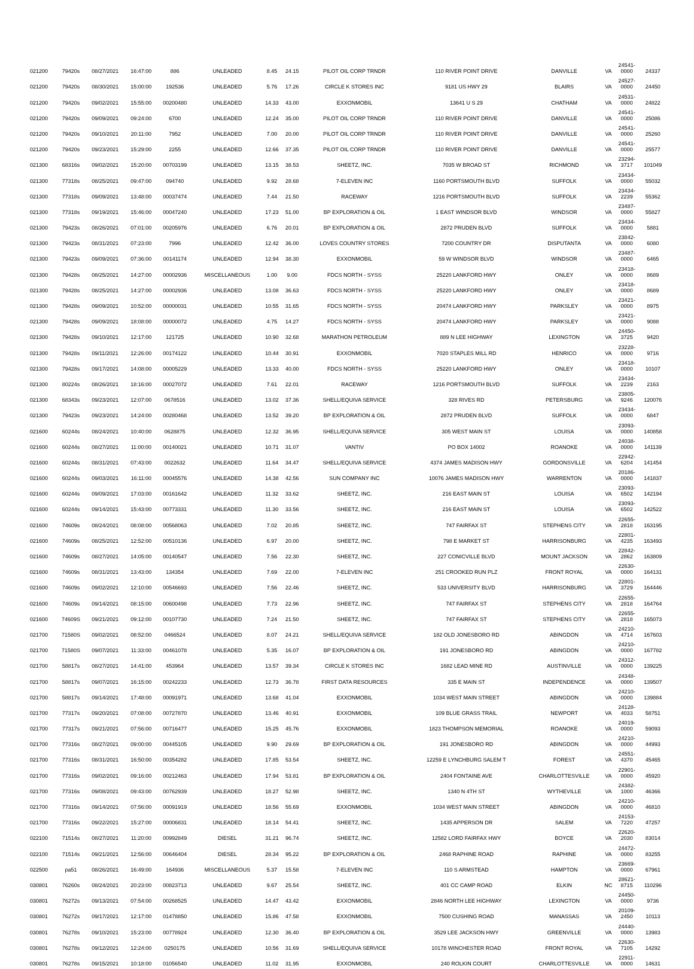| 021200 | 79420s | 08/27/2021 | 16:47:00 | 886 | UNLEADED | 8.45 | 24.15 | PILOT OIL CORP TRNDR | 110 RIVER POINT DRIVE | DANVILLE | VA | 24541- 0000 | 24337 |
| 021200 | 79420s | 08/30/2021 | 15:00:00 | 192536 | UNLEADED | 5.76 | 17.26 | CIRCLE K STORES INC | 9181 US HWY 29 | BLAIRS | VA | 24527- 0000 | 24450 |
| 021200 | 79420s | 09/02/2021 | 15:55:00 | 00200480 | UNLEADED | 14.33 | 43.00 | EXXONMOBIL | 13641 U S 29 | CHATHAM | VA | 24531- 0000 | 24822 |
| 021200 | 79420s | 09/09/2021 | 09:24:00 | 6700 | UNLEADED | 12.24 | 35.00 | PILOT OIL CORP TRNDR | 110 RIVER POINT DRIVE | DANVILLE | VA | 24541- 0000 | 25086 |
| 021200 | 79420s | 09/10/2021 | 20:11:00 | 7952 | UNLEADED | 7.00 | 20.00 | PILOT OIL CORP TRNDR | 110 RIVER POINT DRIVE | DANVILLE | VA | 24541- 0000 | 25260 |
| 021200 | 79420s | 09/23/2021 | 15:29:00 | 2255 | UNLEADED | 12.66 | 37.35 | PILOT OIL CORP TRNDR | 110 RIVER POINT DRIVE | DANVILLE | VA | 24541- 0000 | 25577 |
| 021300 | 68316s | 09/02/2021 | 15:20:00 | 00703199 | UNLEADED | 13.15 | 38.53 | SHEETZ, INC. | 7035 W BROAD ST | RICHMOND | VA | 23294- 3717 | 101049 |
| 021300 | 77318s | 08/25/2021 | 09:47:00 | 094740 | UNLEADED | 9.92 | 28.68 | 7-ELEVEN INC | 1160 PORTSMOUTH BLVD | SUFFOLK | VA | 23434- 0000 | 55032 |
| 021300 | 77318s | 09/09/2021 | 13:48:00 | 00037474 | UNLEADED | 7.44 | 21.50 | RACEWAY | 1216 PORTSMOUTH BLVD | SUFFOLK | VA | 23434- 2239 | 55362 |
| 021300 | 77318s | 09/19/2021 | 15:46:00 | 00047240 | UNLEADED | 17.23 | 51.00 | BP EXPLORATION & OIL | 1 EAST WINDSOR BLVD | WINDSOR | VA | 23487- 0000 | 55827 |
| 021300 | 79423s | 08/26/2021 | 07:01:00 | 00205976 | UNLEADED | 6.76 | 20.01 | BP EXPLORATION & OIL | 2872 PRUDEN BLVD | SUFFOLK | VA | 23434- 0000 | 5881 |
| 021300 | 79423s | 08/31/2021 | 07:23:00 | 7996 | UNLEADED | 12.42 | 36.00 | LOVES COUNTRY STORES | 7200 COUNTRY DR | DISPUTANTA | VA | 23842- 0000 | 6080 |
| 021300 | 79423s | 09/09/2021 | 07:36:00 | 00141174 | UNLEADED | 12.94 | 38.30 | EXXONMOBIL | 59 W WINDSOR BLVD | WINDSOR | VA | 23487- 0000 | 6465 |
| 021300 | 79428s | 08/25/2021 | 14:27:00 | 00002936 | MISCELLANEOUS | 1.00 | 9.00 | FDCS NORTH - SYSS | 25220 LANKFORD HWY | ONLEY | VA | 23418- 0000 | 8689 |
| 021300 | 79428s | 08/25/2021 | 14:27:00 | 00002936 | UNLEADED | 13.08 | 36.63 | FDCS NORTH - SYSS | 25220 LANKFORD HWY | ONLEY | VA | 23418- 0000 | 8689 |
| 021300 | 79428s | 09/09/2021 | 10:52:00 | 00000031 | UNLEADED | 10.55 | 31.65 | FDCS NORTH - SYSS | 20474 LANKFORD HWY | PARKSLEY | VA | 23421- 0000 | 8975 |
| 021300 | 79428s | 09/09/2021 | 18:08:00 | 00000072 | UNLEADED | 4.75 | 14.27 | FDCS NORTH - SYSS | 20474 LANKFORD HWY | PARKSLEY | VA | 23421- 0000 | 9088 |
| 021300 | 79428s | 09/10/2021 | 12:17:00 | 121725 | UNLEADED | 10.90 | 32.68 | MARATHON PETROLEUM | 889 N LEE HIGHWAY | LEXINGTON | VA | 24450- 3725 | 9420 |
| 021300 | 79428s | 09/11/2021 | 12:26:00 | 00174122 | UNLEADED | 10.44 | 30.91 | EXXONMOBIL | 7020 STAPLES MILL RD | HENRICO | VA | 23228- 0000 | 9716 |
| 021300 | 79428s | 09/17/2021 | 14:08:00 | 00005229 | UNLEADED | 13.33 | 40.00 | FDCS NORTH - SYSS | 25220 LANKFORD HWY | ONLEY | VA | 23418- 0000 | 10107 |
| 021300 | 80224s | 08/26/2021 | 18:16:00 | 00027072 | UNLEADED | 7.61 | 22.01 | RACEWAY | 1216 PORTSMOUTH BLVD | SUFFOLK | VA | 23434- 2239 | 2163 |
| 021300 | 68343s | 09/23/2021 | 12:07:00 | 0678516 | UNLEADED | 13.02 | 37.36 | SHELL/EQUIVA SERVICE | 328 RIVES RD | PETERSBURG | VA | 23805- 9246 | 120076 |
| 021300 | 79423s | 09/23/2021 | 14:24:00 | 00280468 | UNLEADED | 13.52 | 39.20 | BP EXPLORATION & OIL | 2872 PRUDEN BLVD | SUFFOLK | VA | 23434- 0000 | 6847 |
| 021600 | 60244s | 08/24/2021 | 10:40:00 | 0628875 | UNLEADED | 12.32 | 36.95 | SHELL/EQUIVA SERVICE | 305 WEST MAIN ST | LOUISA | VA | 23093- 0000 | 140858 |
| 021600 | 60244s | 08/27/2021 | 11:00:00 | 00140021 | UNLEADED | 10.71 | 31.07 | VANTIV | PO BOX 14002 | ROANOKE | VA | 24038- 0000 | 141139 |
| 021600 | 60244s | 08/31/2021 | 07:43:00 | 0022632 | UNLEADED | 11.64 | 34.47 | SHELL/EQUIVA SERVICE | 4374 JAMES MADISON HWY | GORDONSVILLE | VA | 22942- 6204 | 141454 |
| 021600 | 60244s | 09/03/2021 | 16:11:00 | 00045576 | UNLEADED | 14.38 | 42.56 | SUN COMPANY INC | 10076 JAMES MADISON HWY | WARRENTON | VA | 20186- 0000 | 141837 |
| 021600 | 60244s | 09/09/2021 | 17:03:00 | 00161642 | UNLEADED | 11.32 | 33.62 | SHEETZ, INC. | 216 EAST MAIN ST | LOUISA | VA | 23093- 6502 | 142194 |
| 021600 | 60244s | 09/14/2021 | 15:43:00 | 00773331 | UNLEADED | 11.30 | 33.56 | SHEETZ, INC. | 216 EAST MAIN ST | LOUISA | VA | 23093- 6502 | 142522 |
| 021600 | 74609s | 08/24/2021 | 08:08:00 | 00568063 | UNLEADED | 7.02 | 20.85 | SHEETZ, INC. | 747 FAIRFAX ST | STEPHENS CITY | VA | 22655- 2818 | 163195 |
| 021600 | 74609s | 08/25/2021 | 12:52:00 | 00510136 | UNLEADED | 6.97 | 20.00 | SHEETZ, INC. | 798 E MARKET ST | HARRISONBURG | VA | 22801- 4235 | 163493 |
| 021600 | 74609s | 08/27/2021 | 14:05:00 | 00140547 | UNLEADED | 7.56 | 22.30 | SHEETZ, INC. | 227 CONICVILLE BLVD | MOUNT JACKSON | VA | 22842- 2862 | 163809 |
| 021600 | 74609s | 08/31/2021 | 13:43:00 | 134354 | UNLEADED | 7.69 | 22.00 | 7-ELEVEN INC | 251 CROOKED RUN PLZ | FRONT ROYAL | VA | 22630- 0000 | 164131 |
| 021600 | 74609s | 09/02/2021 | 12:10:00 | 00546693 | UNLEADED | 7.56 | 22.46 | SHEETZ, INC. | 533 UNIVERSITY BLVD | HARRISONBURG | VA | 22801- 3729 | 164446 |
| 021600 | 74609s | 09/14/2021 | 08:15:00 | 00600498 | UNLEADED | 7.73 | 22.96 | SHEETZ, INC. | 747 FAIRFAX ST | STEPHENS CITY | VA | 22655- 2818 | 164764 |
| 021600 | 74609S | 09/21/2021 | 09:12:00 | 00107730 | UNLEADED | 7.24 | 21.50 | SHEETZ, INC. | 747 FAIRFAX ST | STEPHENS CITY | VA | 22655- 2818 | 165073 |
| 021700 | 71580S | 09/02/2021 | 08:52:00 | 0466524 | UNLEADED | 8.07 | 24.21 | SHELL/EQUIVA SERVICE | 182 OLD JONESBORO RD | ABINGDON | VA | 24210- 4714 | 167603 |
| 021700 | 71580S | 09/07/2021 | 11:33:00 | 00461078 | UNLEADED | 5.35 | 16.07 | BP EXPLORATION & OIL | 191 JONESBORO RD | ABINGDON | VA | 24210- 0000 | 167782 |
| 021700 | 58817s | 08/27/2021 | 14:41:00 | 453964 | UNLEADED | 13.57 | 39.34 | CIRCLE K STORES INC | 1682 LEAD MINE RD | AUSTINVILLE | VA | 24312- 0000 | 139225 |
| 021700 | 58817s | 09/07/2021 | 16:15:00 | 00242233 | UNLEADED | 12.73 | 36.78 | FIRST DATA RESOURCES | 335 E MAIN ST | INDEPENDENCE | VA | 24348- 0000 | 139507 |
| 021700 | 58817s | 09/14/2021 | 17:48:00 | 00091971 | UNLEADED | 13.68 | 41.04 | EXXONMOBIL | 1034 WEST MAIN STREET | ABINGDON | VA | 24210- 0000 | 139884 |
| 021700 | 77317s | 09/20/2021 | 07:08:00 | 00727870 | UNLEADED | 13.46 | 40.91 | EXXONMOBIL | 109 BLUE GRASS TRAIL | NEWPORT | VA | 24128- 4033 | 58751 |
| 021700 | 77317s | 09/21/2021 | 07:56:00 | 00716477 | UNLEADED | 15.25 | 45.76 | EXXONMOBIL | 1823 THOMPSON MEMORIAL | ROANOKE | VA | 24019- 0000 | 59093 |
| 021700 | 77316s | 08/27/2021 | 09:00:00 | 00445105 | UNLEADED | 9.90 | 29.69 | BP EXPLORATION & OIL | 191 JONESBORO RD | ABINGDON | VA | 24210- 0000 | 44993 |
| 021700 | 77316s | 08/31/2021 | 16:50:00 | 00354282 | UNLEADED | 17.85 | 53.54 | SHEETZ, INC. | 12259 E LYNCHBURG SALEM T | FOREST | VA | 24551- 4370 | 45465 |
| 021700 | 77316s | 09/02/2021 | 09:16:00 | 00212463 | UNLEADED | 17.94 | 53.81 | BP EXPLORATION & OIL | 2404 FONTAINE AVE | CHARLOTTESVILLE | VA | 22901- 0000 | 45920 |
| 021700 | 77316s | 09/08/2021 | 09:43:00 | 00762939 | UNLEADED | 18.27 | 52.98 | SHEETZ, INC. | 1340 N 4TH ST | WYTHEVILLE | VA | 24382- 1000 | 46366 |
| 021700 | 77316s | 09/14/2021 | 07:56:00 | 00091919 | UNLEADED | 18.56 | 55.69 | EXXONMOBIL | 1034 WEST MAIN STREET | ABINGDON | VA | 24210- 0000 | 46810 |
| 021700 | 77316s | 09/22/2021 | 15:27:00 | 00006831 | UNLEADED | 18.14 | 54.41 | SHEETZ, INC. | 1435 APPERSON DR | SALEM | VA | 24153- 7220 | 47257 |
| 022100 | 71514s | 08/27/2021 | 11:20:00 | 00992849 | DIESEL | 31.21 | 96.74 | SHEETZ, INC. | 12582 LORD FAIRFAX HWY | BOYCE | VA | 22620- 2030 | 83014 |
| 022100 | 71514s | 09/21/2021 | 12:56:00 | 00646404 | DIESEL | 28.34 | 95.22 | BP EXPLORATION & OIL | 2468 RAPHINE ROAD | RAPHINE | VA | 24472- 0000 | 83255 |
| 022500 | pa51 | 08/26/2021 | 16:49:00 | 164936 | MISCELLANEOUS | 5.37 | 15.58 | 7-ELEVEN INC | 110 S ARMSTEAD | HAMPTON | VA | 23669- 0000 | 67961 |
| 030801 | 76260s | 08/24/2021 | 20:23:00 | 00823713 | UNLEADED | 9.67 | 25.54 | SHEETZ, INC. | 401 CC CAMP ROAD | ELKIN | NC | 28621- 8715 | 110296 |
| 030801 | 76272s | 09/13/2021 | 07:54:00 | 00268525 | UNLEADED | 14.47 | 43.42 | EXXONMOBIL | 2846 NORTH LEE HIGHWAY | LEXINGTON | VA | 24450- 0000 | 9736 |
| 030801 | 76272s | 09/17/2021 | 12:17:00 | 01478850 | UNLEADED | 15.86 | 47.58 | EXXONMOBIL | 7500 CUSHING ROAD | MANASSAS | VA | 20109- 2450 | 10113 |
| 030801 | 76278s | 09/10/2021 | 15:23:00 | 00778924 | UNLEADED | 12.30 | 36.40 | BP EXPLORATION & OIL | 3529 LEE JACKSON HWY | GREENVILLE | VA | 24440- 0000 | 13983 |
| 030801 | 76278s | 09/12/2021 | 12:24:00 | 0250175 | UNLEADED | 10.56 | 31.69 | SHELL/EQUIVA SERVICE | 10178 WINCHESTER ROAD | FRONT ROYAL | VA | 22630- 7105 | 14292 |
| 030801 | 76278s | 09/15/2021 | 10:18:00 | 01056540 | UNLEADED | 11.02 | 31.95 | EXXONMOBIL | 240 ROLKIN COURT | CHARLOTTESVILLE | VA | 22911- 0000 | 14631 |